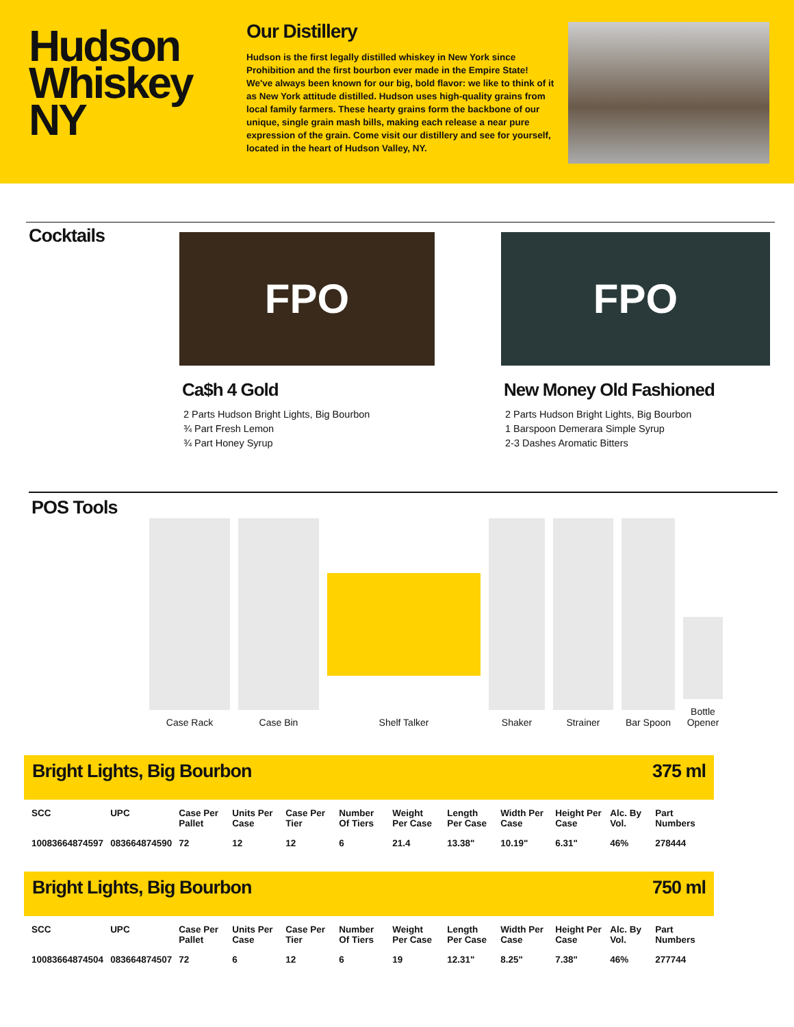Hudson
Whiskey
NY
Our Distillery
Hudson is the first legally distilled whiskey in New York since Prohibition and the first bourbon ever made in the Empire State! We've always been known for our big, bold flavor: we like to think of it as New York attitude distilled. Hudson uses high-quality grains from local family farmers. These hearty grains form the backbone of our unique, single grain mash bills, making each release a near pure expression of the grain. Come visit our distillery and see for yourself, located in the heart of Hudson Valley, NY.
Cocktails
FPO
Ca$h 4 Gold
2 Parts Hudson Bright Lights, Big Bourbon
¾ Part Fresh Lemon
¾ Part Honey Syrup
FPO
New Money Old Fashioned
2 Parts Hudson Bright Lights, Big Bourbon
1 Barspoon Demerara Simple Syrup
2-3 Dashes Aromatic Bitters
POS Tools
Case Rack
Case Bin
Shelf Talker
Shaker
Strainer
Bar Spoon
Bottle Opener
Bright Lights, Big Bourbon 375 ml
| SCC | UPC | Case Per Pallet | Units Per Case | Case Per Tier | Number Of Tiers | Weight Per Case | Length Per Case | Width Per Case | Height Per Case | Alc. By Vol. | Part Numbers |
| --- | --- | --- | --- | --- | --- | --- | --- | --- | --- | --- | --- |
| 10083664874597 | 083664874590 | 72 | 12 | 12 | 6 | 21.4 | 13.38" | 10.19" | 6.31" | 46% | 278444 |
Bright Lights, Big Bourbon 750 ml
| SCC | UPC | Case Per Pallet | Units Per Case | Case Per Tier | Number Of Tiers | Weight Per Case | Length Per Case | Width Per Case | Height Per Case | Alc. By Vol. | Part Numbers |
| --- | --- | --- | --- | --- | --- | --- | --- | --- | --- | --- | --- |
| 10083664874504 | 083664874507 | 72 | 6 | 12 | 6 | 19 | 12.31" | 8.25" | 7.38" | 46% | 277744 |